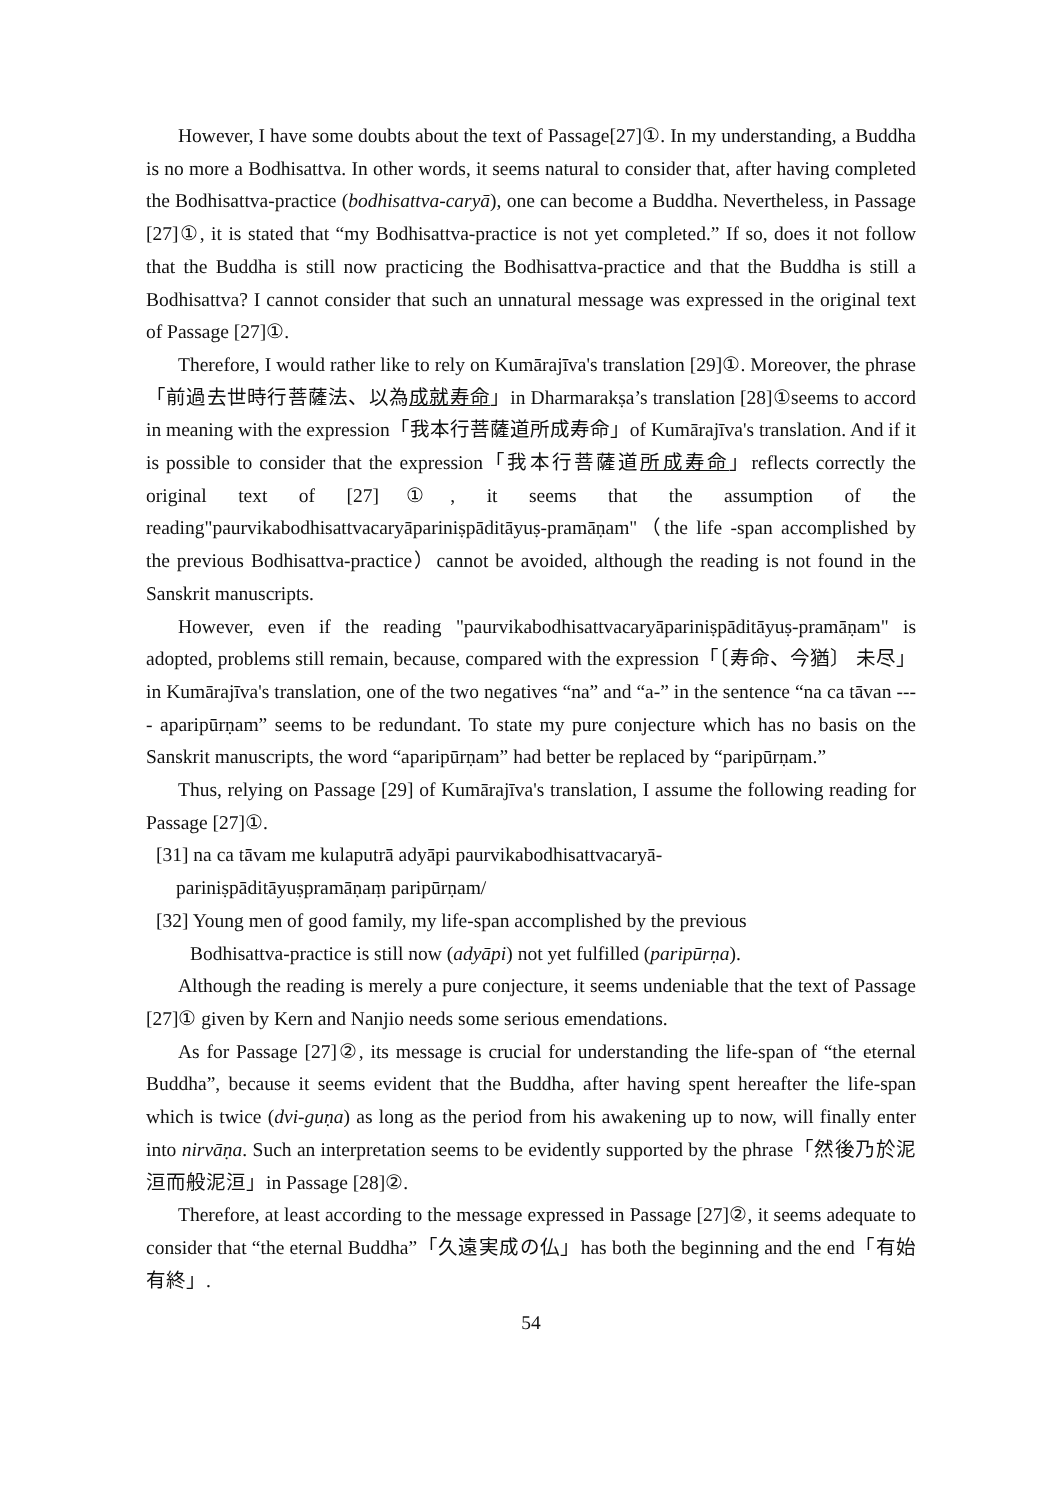However, I have some doubts about the text of Passage[27]①. In my understanding, a Buddha is no more a Bodhisattva. In other words, it seems natural to consider that, after having completed the Bodhisattva-practice (bodhisattva-caryā), one can become a Buddha. Nevertheless, in Passage [27]①, it is stated that “my Bodhisattva-practice is not yet completed.” If so, does it not follow that the Buddha is still now practicing the Bodhisattva-practice and that the Buddha is still a Bodhisattva? I cannot consider that such an unnatural message was expressed in the original text of Passage [27]①.
Therefore, I would rather like to rely on Kumārajīva's translation [29]①. Moreover, the phrase「前過去世時行菩薩法、以為成就寿命」in Dharmarakṣa’s translation [28]①seems to accord in meaning with the expression「我本行菩薩道所成寿命」of Kumārajīva's translation. And if it is possible to consider that the expression「我本行菩薩道所成寿命」reflects correctly the original text of [27]①, it seems that the assumption of the reading"paurvikabodhisattvacaryāpariniṣpāditāyuṣ-pramāṇam"（the life -span accomplished by the previous Bodhisattva-practice）cannot be avoided, although the reading is not found in the Sanskrit manuscripts.
However, even if the reading "paurvikabodhisattvacaryāpariniṣpāditāyuṣ-pramāṇam" is adopted, problems still remain, because, compared with the expression「〔寿命、今猶〕 未尽」in Kumārajīva's translation, one of the two negatives “na” and “a-” in the sentence “na ca tāvan ---- aparipūrṇam” seems to be redundant. To state my pure conjecture which has no basis on the Sanskrit manuscripts, the word “aparipūrṇam” had better be replaced by “paripūrṇam.”
Thus, relying on Passage [29] of Kumārajīva's translation, I assume the following reading for Passage [27]①.
[31] na ca tāvam me kulaputrā adyāpi paurvikabodhisattvacaryā-
pariniṣpāditāyuṣpramāṇaṃ paripūrṇam/
[32] Young men of good family, my life-span accomplished by the previous
Bodhisattva-practice is still now (adyāpi) not yet fulfilled (paripūrṇa).
Although the reading is merely a pure conjecture, it seems undeniable that the text of Passage [27]① given by Kern and Nanjio needs some serious emendations.
As for Passage [27]②, its message is crucial for understanding the life-span of “the eternal Buddha”, because it seems evident that the Buddha, after having spent hereafter the life-span which is twice (dvi-guṇa) as long as the period from his awakening up to now, will finally enter into nirvāṇa. Such an interpretation seems to be evidently supported by the phrase「然後乃於泥洹而般泥洹」in Passage [28]②.
Therefore, at least according to the message expressed in Passage [27]②, it seems adequate to consider that “the eternal Buddha”「久遠実成の仏」has both the beginning and the end「有始有終」.
54